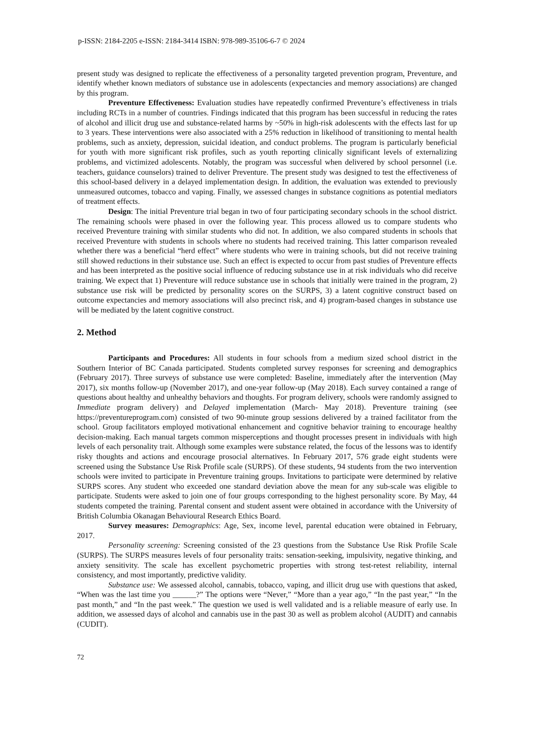p-ISSN: 2184-2205 e-ISSN: 2184-3414 ISBN: 978-989-35106-6-7 © 2024
present study was designed to replicate the effectiveness of a personality targeted prevention program, Preventure, and identify whether known mediators of substance use in adolescents (expectancies and memory associations) are changed by this program.
Preventure Effectiveness: Evaluation studies have repeatedly confirmed Preventure’s effectiveness in trials including RCTs in a number of countries. Findings indicated that this program has been successful in reducing the rates of alcohol and illicit drug use and substance-related harms by ~50% in high-risk adolescents with the effects last for up to 3 years. These interventions were also associated with a 25% reduction in likelihood of transitioning to mental health problems, such as anxiety, depression, suicidal ideation, and conduct problems. The program is particularly beneficial for youth with more significant risk profiles, such as youth reporting clinically significant levels of externalizing problems, and victimized adolescents. Notably, the program was successful when delivered by school personnel (i.e. teachers, guidance counselors) trained to deliver Preventure. The present study was designed to test the effectiveness of this school-based delivery in a delayed implementation design. In addition, the evaluation was extended to previously unmeasured outcomes, tobacco and vaping. Finally, we assessed changes in substance cognitions as potential mediators of treatment effects.
Design: The initial Preventure trial began in two of four participating secondary schools in the school district. The remaining schools were phased in over the following year. This process allowed us to compare students who received Preventure training with similar students who did not. In addition, we also compared students in schools that received Preventure with students in schools where no students had received training. This latter comparison revealed whether there was a beneficial “herd effect” where students who were in training schools, but did not receive training still showed reductions in their substance use. Such an effect is expected to occur from past studies of Preventure effects and has been interpreted as the positive social influence of reducing substance use in at risk individuals who did receive training. We expect that 1) Preventure will reduce substance use in schools that initially were trained in the program, 2) substance use risk will be predicted by personality scores on the SURPS, 3) a latent cognitive construct based on outcome expectancies and memory associations will also precinct risk, and 4) program-based changes in substance use will be mediated by the latent cognitive construct.
2. Method
Participants and Procedures: All students in four schools from a medium sized school district in the Southern Interior of BC Canada participated. Students completed survey responses for screening and demographics (February 2017). Three surveys of substance use were completed: Baseline, immediately after the intervention (May 2017), six months follow-up (November 2017), and one-year follow-up (May 2018). Each survey contained a range of questions about healthy and unhealthy behaviors and thoughts. For program delivery, schools were randomly assigned to Immediate program delivery) and Delayed implementation (March- May 2018). Preventure training (see https://preventureprogram.com) consisted of two 90-minute group sessions delivered by a trained facilitator from the school. Group facilitators employed motivational enhancement and cognitive behavior training to encourage healthy decision-making. Each manual targets common misperceptions and thought processes present in individuals with high levels of each personality trait. Although some examples were substance related, the focus of the lessons was to identify risky thoughts and actions and encourage prosocial alternatives. In February 2017, 576 grade eight students were screened using the Substance Use Risk Profile scale (SURPS). Of these students, 94 students from the two intervention schools were invited to participate in Preventure training groups. Invitations to participate were determined by relative SURPS scores. Any student who exceeded one standard deviation above the mean for any sub-scale was eligible to participate. Students were asked to join one of four groups corresponding to the highest personality score. By May, 44 students competed the training. Parental consent and student assent were obtained in accordance with the University of British Columbia Okanagan Behavioural Research Ethics Board.
Survey measures: Demographics: Age, Sex, income level, parental education were obtained in February, 2017.
Personality screening: Screening consisted of the 23 questions from the Substance Use Risk Profile Scale (SURPS). The SURPS measures levels of four personality traits: sensation-seeking, impulsivity, negative thinking, and anxiety sensitivity. The scale has excellent psychometric properties with strong test-retest reliability, internal consistency, and most importantly, predictive validity.
Substance use: We assessed alcohol, cannabis, tobacco, vaping, and illicit drug use with questions that asked, “When was the last time you ______?” The options were “Never,” “More than a year ago,” “In the past year,” “In the past month,” and “In the past week.” The question we used is well validated and is a reliable measure of early use. In addition, we assessed days of alcohol and cannabis use in the past 30 as well as problem alcohol (AUDIT) and cannabis (CUDIT).
72